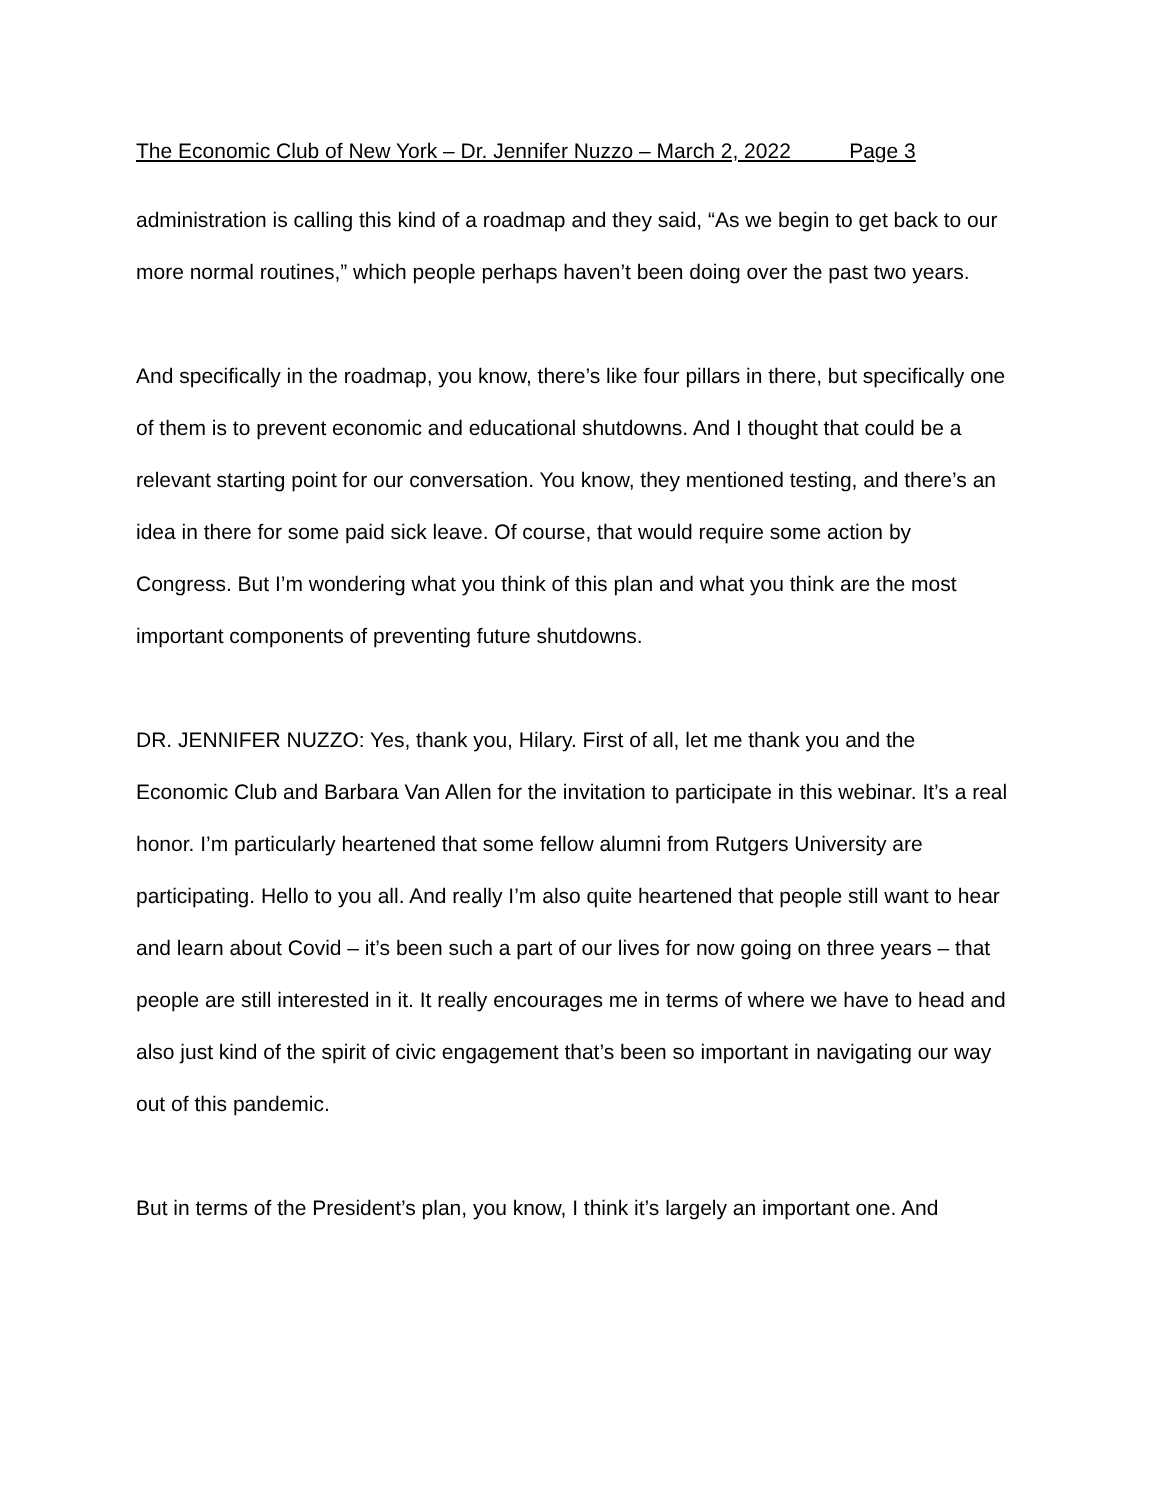The Economic Club of New York – Dr. Jennifer Nuzzo – March 2, 2022 Page 3
administration is calling this kind of a roadmap and they said, “As we begin to get back to our more normal routines,” which people perhaps haven’t been doing over the past two years.
And specifically in the roadmap, you know, there’s like four pillars in there, but specifically one of them is to prevent economic and educational shutdowns. And I thought that could be a relevant starting point for our conversation. You know, they mentioned testing, and there’s an idea in there for some paid sick leave. Of course, that would require some action by Congress. But I’m wondering what you think of this plan and what you think are the most important components of preventing future shutdowns.
DR. JENNIFER NUZZO: Yes, thank you, Hilary. First of all, let me thank you and the Economic Club and Barbara Van Allen for the invitation to participate in this webinar. It’s a real honor. I’m particularly heartened that some fellow alumni from Rutgers University are participating. Hello to you all. And really I’m also quite heartened that people still want to hear and learn about Covid – it’s been such a part of our lives for now going on three years – that people are still interested in it. It really encourages me in terms of where we have to head and also just kind of the spirit of civic engagement that’s been so important in navigating our way out of this pandemic.
But in terms of the President’s plan, you know, I think it’s largely an important one. And